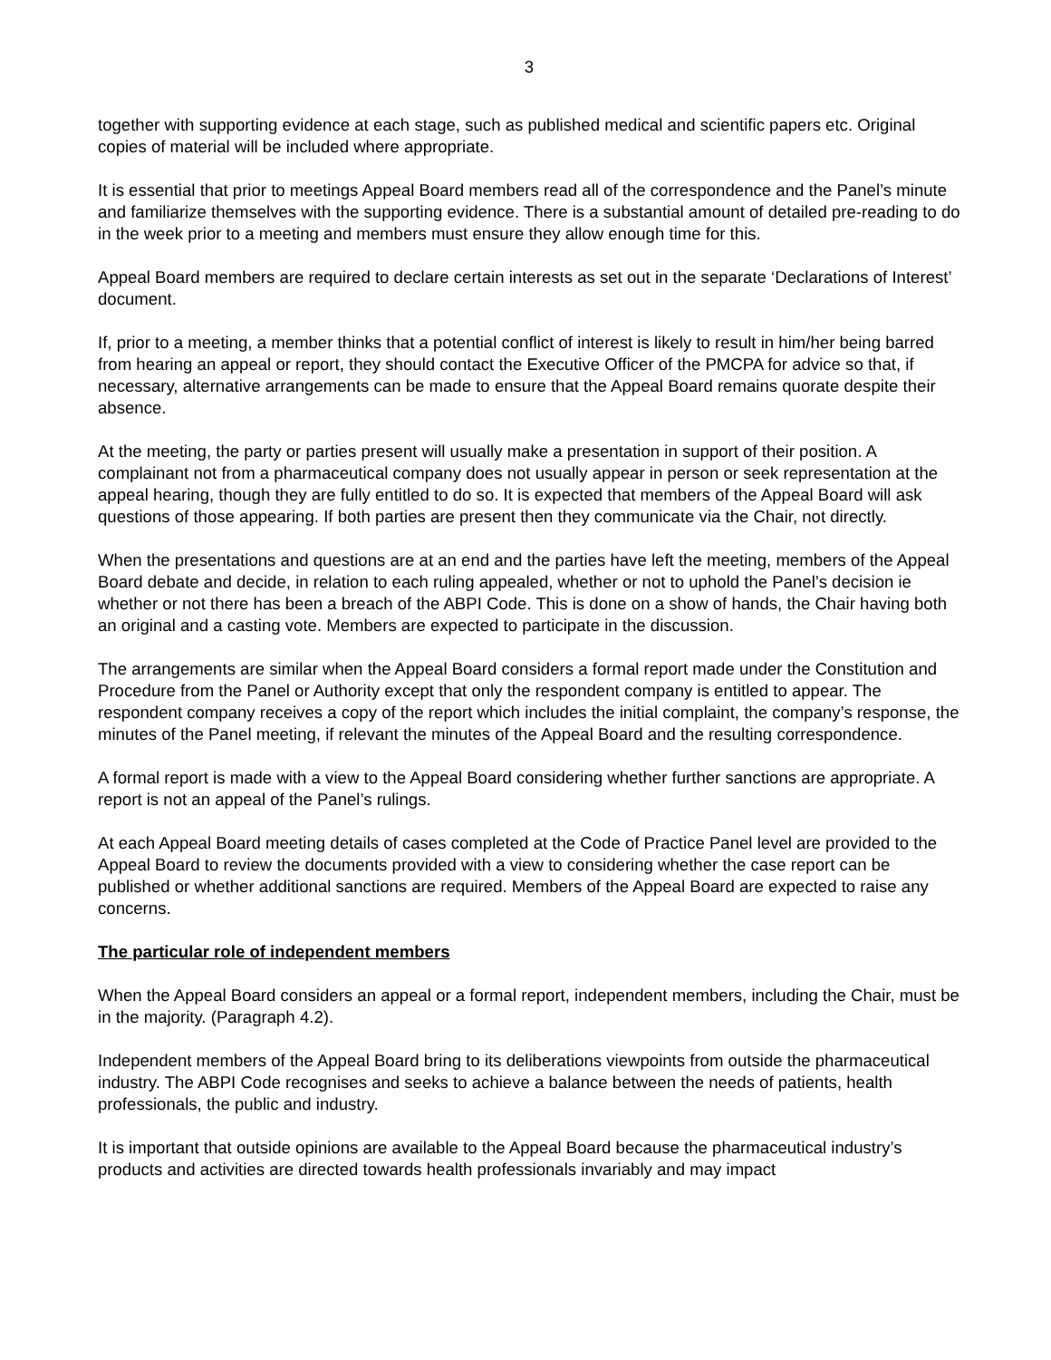3
together with supporting evidence at each stage, such as published medical and scientific papers etc. Original copies of material will be included where appropriate.
It is essential that prior to meetings Appeal Board members read all of the correspondence and the Panel’s minute and familiarize themselves with the supporting evidence. There is a substantial amount of detailed pre-reading to do in the week prior to a meeting and members must ensure they allow enough time for this.
Appeal Board members are required to declare certain interests as set out in the separate ‘Declarations of Interest’ document.
If, prior to a meeting, a member thinks that a potential conflict of interest is likely to result in him/her being barred from hearing an appeal or report, they should contact the Executive Officer of the PMCPA for advice so that, if necessary, alternative arrangements can be made to ensure that the Appeal Board remains quorate despite their absence.
At the meeting, the party or parties present will usually make a presentation in support of their position. A complainant not from a pharmaceutical company does not usually appear in person or seek representation at the appeal hearing, though they are fully entitled to do so. It is expected that members of the Appeal Board will ask questions of those appearing. If both parties are present then they communicate via the Chair, not directly.
When the presentations and questions are at an end and the parties have left the meeting, members of the Appeal Board debate and decide, in relation to each ruling appealed, whether or not to uphold the Panel’s decision ie whether or not there has been a breach of the ABPI Code. This is done on a show of hands, the Chair having both an original and a casting vote. Members are expected to participate in the discussion.
The arrangements are similar when the Appeal Board considers a formal report made under the Constitution and Procedure from the Panel or Authority except that only the respondent company is entitled to appear. The respondent company receives a copy of the report which includes the initial complaint, the company’s response, the minutes of the Panel meeting, if relevant the minutes of the Appeal Board and the resulting correspondence.
A formal report is made with a view to the Appeal Board considering whether further sanctions are appropriate. A report is not an appeal of the Panel’s rulings.
At each Appeal Board meeting details of cases completed at the Code of Practice Panel level are provided to the Appeal Board to review the documents provided with a view to considering whether the case report can be published or whether additional sanctions are required. Members of the Appeal Board are expected to raise any concerns.
The particular role of independent members
When the Appeal Board considers an appeal or a formal report, independent members, including the Chair, must be in the majority. (Paragraph 4.2).
Independent members of the Appeal Board bring to its deliberations viewpoints from outside the pharmaceutical industry. The ABPI Code recognises and seeks to achieve a balance between the needs of patients, health professionals, the public and industry.
It is important that outside opinions are available to the Appeal Board because the pharmaceutical industry’s products and activities are directed towards health professionals invariably and may impact